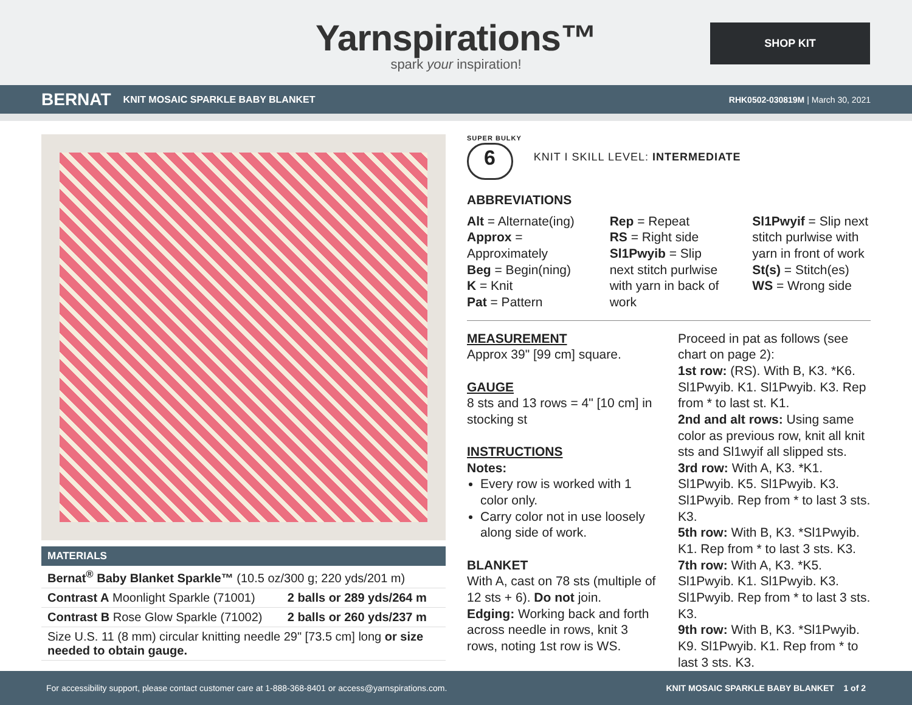Yarnspirations™
spark your inspiration!
SHOP KIT
BERNAT KNIT MOSAIC SPARKLE BABY BLANKET RHK0502-030819M | March 30, 2021
MATERIALS
| Bernat<sup>®</sup> Baby Blanket Sparkle™ (10.5 oz/300 g; 220 yds/201 m) | |
| Contrast A Moonlight Sparkle (71001) | 2 balls or 289 yds/264 m |
| Contrast B Rose Glow Sparkle (71002) | 2 balls or 260 yds/237 m |
| Size U.S. 11 (8 mm) circular knitting needle 29" [73.5 cm] long or size needed to obtain gauge. | |
SUPER BULKY
6
KNIT I SKILL LEVEL: INTERMEDIATE
ABBREVIATIONS
Alt = Alternate(ing)
Approx = Approximately
Beg = Begin(ning)
K = Knit
Pat = Pattern
Rep = Repeat
RS = Right side
Sl1Pwyib = Slip next stitch purlwise with yarn in back of work
Sl1Pwyif = Slip next stitch purlwise with yarn in front of work
St(s) = Stitch(es)
WS = Wrong side
MEASUREMENT
Approx 39" [99 cm] square.
GAUGE
8 sts and 13 rows = 4" [10 cm] in stocking st
INSTRUCTIONS
Notes:
Every row is worked with 1 color only.
Carry color not in use loosely along side of work.
BLANKET
With A, cast on 78 sts (multiple of 12 sts + 6). Do not join.
Edging: Working back and forth across needle in rows, knit 3 rows, noting 1st row is WS.
Proceed in pat as follows (see chart on page 2):
1st row: (RS). With B, K3. *K6. Sl1Pwyib. K1. Sl1Pwyib. K3. Rep from * to last st. K1.
2nd and alt rows: Using same color as previous row, knit all knit sts and Sl1wyif all slipped sts.
3rd row: With A, K3. *K1. Sl1Pwyib. K5. Sl1Pwyib. K3. Sl1Pwyib. Rep from * to last 3 sts. K3.
5th row: With B, K3. *Sl1Pwyib. K1. Rep from * to last 3 sts. K3.
7th row: With A, K3. *K5. Sl1Pwyib. K1. Sl1Pwyib. K3. Sl1Pwyib. Rep from * to last 3 sts. K3.
9th row: With B, K3. *Sl1Pwyib. K9. Sl1Pwyib. K1. Rep from * to last 3 sts. K3.
For accessibility support, please contact customer care at 1-888-368-8401 or access@yarnspirations.com. KNIT MOSAIC SPARKLE BABY BLANKET 1 of 2